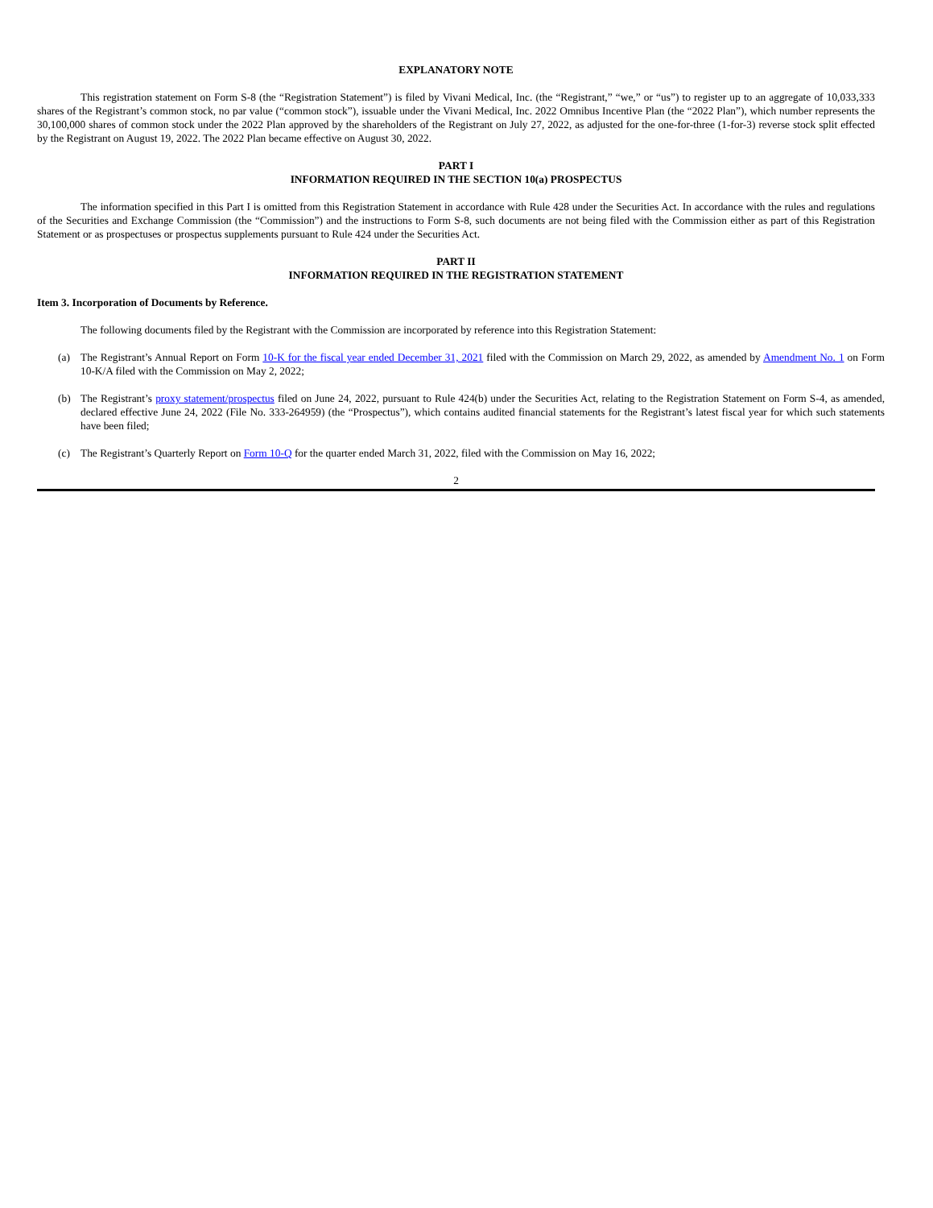EXPLANATORY NOTE
This registration statement on Form S-8 (the “Registration Statement”) is filed by Vivani Medical, Inc. (the “Registrant,” “we,” or “us”) to register up to an aggregate of 10,033,333 shares of the Registrant’s common stock, no par value (“common stock”), issuable under the Vivani Medical, Inc. 2022 Omnibus Incentive Plan (the “2022 Plan”), which number represents the 30,100,000 shares of common stock under the 2022 Plan approved by the shareholders of the Registrant on July 27, 2022, as adjusted for the one-for-three (1-for-3) reverse stock split effected by the Registrant on August 19, 2022. The 2022 Plan became effective on August 30, 2022.
PART I
INFORMATION REQUIRED IN THE SECTION 10(a) PROSPECTUS
The information specified in this Part I is omitted from this Registration Statement in accordance with Rule 428 under the Securities Act. In accordance with the rules and regulations of the Securities and Exchange Commission (the “Commission”) and the instructions to Form S-8, such documents are not being filed with the Commission either as part of this Registration Statement or as prospectuses or prospectus supplements pursuant to Rule 424 under the Securities Act.
PART II
INFORMATION REQUIRED IN THE REGISTRATION STATEMENT
Item 3. Incorporation of Documents by Reference.
The following documents filed by the Registrant with the Commission are incorporated by reference into this Registration Statement:
(a) The Registrant’s Annual Report on Form 10-K for the fiscal year ended December 31, 2021 filed with the Commission on March 29, 2022, as amended by Amendment No. 1 on Form 10-K/A filed with the Commission on May 2, 2022;
(b) The Registrant’s proxy statement/prospectus filed on June 24, 2022, pursuant to Rule 424(b) under the Securities Act, relating to the Registration Statement on Form S-4, as amended, declared effective June 24, 2022 (File No. 333-264959) (the “Prospectus”), which contains audited financial statements for the Registrant’s latest fiscal year for which such statements have been filed;
(c) The Registrant’s Quarterly Report on Form 10-Q for the quarter ended March 31, 2022, filed with the Commission on May 16, 2022;
2